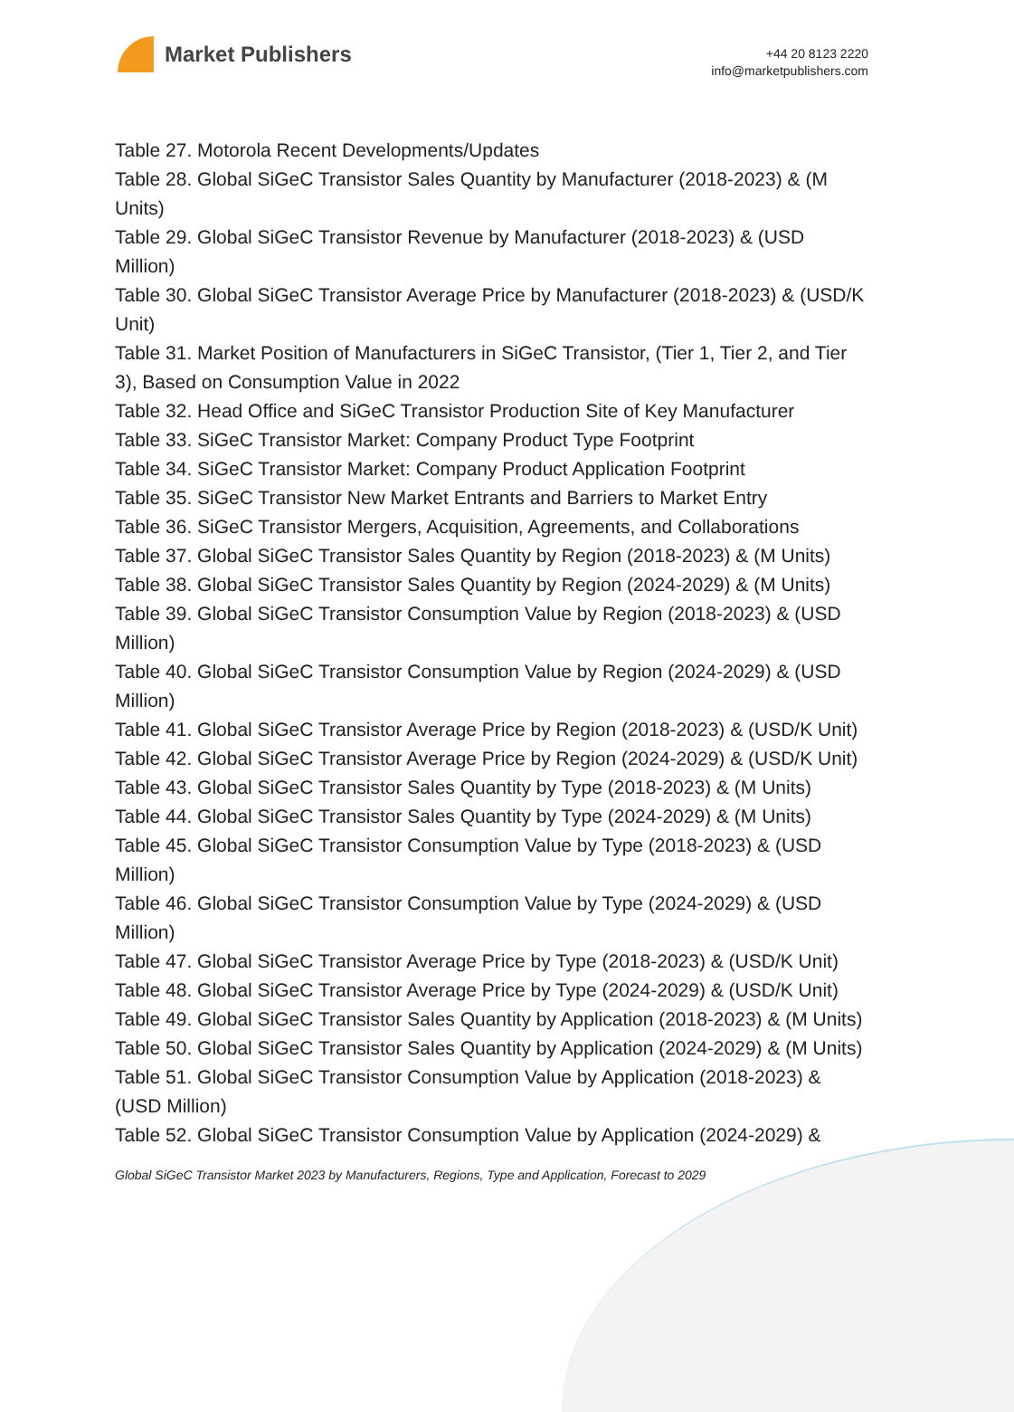Market Publishers
+44 20 8123 2220
info@marketpublishers.com
Table 27. Motorola Recent Developments/Updates
Table 28. Global SiGeC Transistor Sales Quantity by Manufacturer (2018-2023) & (M Units)
Table 29. Global SiGeC Transistor Revenue by Manufacturer (2018-2023) & (USD Million)
Table 30. Global SiGeC Transistor Average Price by Manufacturer (2018-2023) & (USD/K Unit)
Table 31. Market Position of Manufacturers in SiGeC Transistor, (Tier 1, Tier 2, and Tier 3), Based on Consumption Value in 2022
Table 32. Head Office and SiGeC Transistor Production Site of Key Manufacturer
Table 33. SiGeC Transistor Market: Company Product Type Footprint
Table 34. SiGeC Transistor Market: Company Product Application Footprint
Table 35. SiGeC Transistor New Market Entrants and Barriers to Market Entry
Table 36. SiGeC Transistor Mergers, Acquisition, Agreements, and Collaborations
Table 37. Global SiGeC Transistor Sales Quantity by Region (2018-2023) & (M Units)
Table 38. Global SiGeC Transistor Sales Quantity by Region (2024-2029) & (M Units)
Table 39. Global SiGeC Transistor Consumption Value by Region (2018-2023) & (USD Million)
Table 40. Global SiGeC Transistor Consumption Value by Region (2024-2029) & (USD Million)
Table 41. Global SiGeC Transistor Average Price by Region (2018-2023) & (USD/K Unit)
Table 42. Global SiGeC Transistor Average Price by Region (2024-2029) & (USD/K Unit)
Table 43. Global SiGeC Transistor Sales Quantity by Type (2018-2023) & (M Units)
Table 44. Global SiGeC Transistor Sales Quantity by Type (2024-2029) & (M Units)
Table 45. Global SiGeC Transistor Consumption Value by Type (2018-2023) & (USD Million)
Table 46. Global SiGeC Transistor Consumption Value by Type (2024-2029) & (USD Million)
Table 47. Global SiGeC Transistor Average Price by Type (2018-2023) & (USD/K Unit)
Table 48. Global SiGeC Transistor Average Price by Type (2024-2029) & (USD/K Unit)
Table 49. Global SiGeC Transistor Sales Quantity by Application (2018-2023) & (M Units)
Table 50. Global SiGeC Transistor Sales Quantity by Application (2024-2029) & (M Units)
Table 51. Global SiGeC Transistor Consumption Value by Application (2018-2023) & (USD Million)
Table 52. Global SiGeC Transistor Consumption Value by Application (2024-2029) &
Global SiGeC Transistor Market 2023 by Manufacturers, Regions, Type and Application, Forecast to 2029